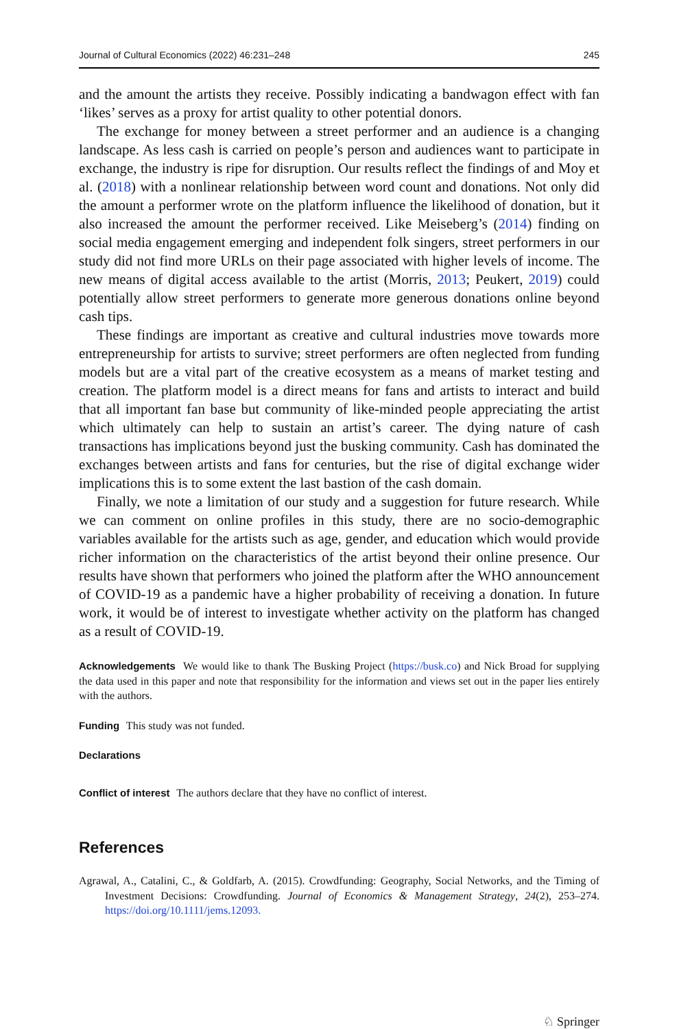Journal of Cultural Economics (2022) 46:231–248 245
and the amount the artists they receive. Possibly indicating a bandwagon effect with fan ‘likes’ serves as a proxy for artist quality to other potential donors.
The exchange for money between a street performer and an audience is a changing landscape. As less cash is carried on people’s person and audiences want to participate in exchange, the industry is ripe for disruption. Our results reflect the findings of and Moy et al. (2018) with a nonlinear relationship between word count and donations. Not only did the amount a performer wrote on the platform influence the likelihood of donation, but it also increased the amount the performer received. Like Meiseberg’s (2014) finding on social media engagement emerging and independent folk singers, street performers in our study did not find more URLs on their page associated with higher levels of income. The new means of digital access available to the artist (Morris, 2013; Peukert, 2019) could potentially allow street performers to generate more generous donations online beyond cash tips.
These findings are important as creative and cultural industries move towards more entrepreneurship for artists to survive; street performers are often neglected from funding models but are a vital part of the creative ecosystem as a means of market testing and creation. The platform model is a direct means for fans and artists to interact and build that all important fan base but community of like-minded people appreciating the artist which ultimately can help to sustain an artist’s career. The dying nature of cash transactions has implications beyond just the busking community. Cash has dominated the exchanges between artists and fans for centuries, but the rise of digital exchange wider implications this is to some extent the last bastion of the cash domain.
Finally, we note a limitation of our study and a suggestion for future research. While we can comment on online profiles in this study, there are no socio-demographic variables available for the artists such as age, gender, and education which would provide richer information on the characteristics of the artist beyond their online presence. Our results have shown that performers who joined the platform after the WHO announcement of COVID-19 as a pandemic have a higher probability of receiving a donation. In future work, it would be of interest to investigate whether activity on the platform has changed as a result of COVID-19.
Acknowledgements We would like to thank The Busking Project (https://busk.co) and Nick Broad for supplying the data used in this paper and note that responsibility for the information and views set out in the paper lies entirely with the authors.
Funding This study was not funded.
Declarations
Conflict of interest The authors declare that they have no conflict of interest.
References
Agrawal, A., Catalini, C., & Goldfarb, A. (2015). Crowdfunding: Geography, Social Networks, and the Timing of Investment Decisions: Crowdfunding. Journal of Economics & Management Strategy, 24(2), 253–274. https://doi.org/10.1111/jems.12093.
♘ Springer